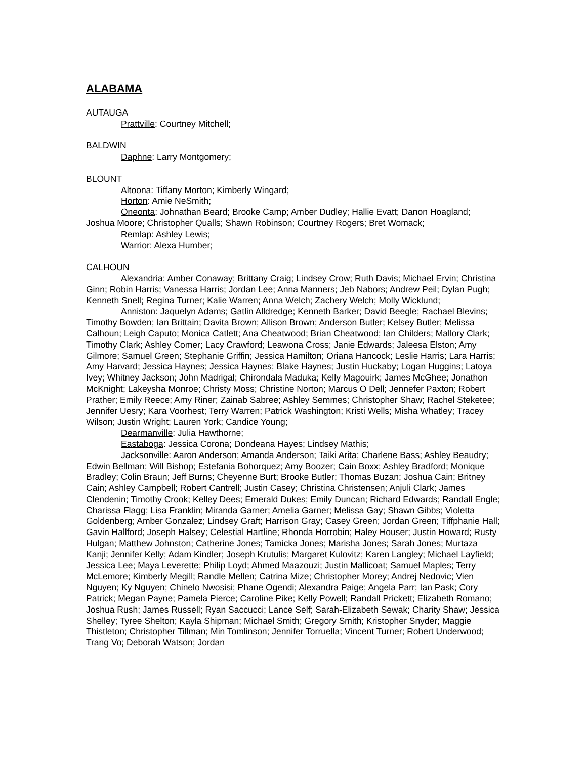ALABAMA
AUTAUGA
Prattville: Courtney Mitchell;
BALDWIN
Daphne: Larry Montgomery;
BLOUNT
Altoona: Tiffany Morton; Kimberly Wingard;
Horton: Amie NeSmith;
Oneonta: Johnathan Beard; Brooke Camp; Amber Dudley; Hallie Evatt; Danon Hoagland; Joshua Moore; Christopher Qualls; Shawn Robinson; Courtney Rogers; Bret Womack;
Remlap: Ashley Lewis;
Warrior: Alexa Humber;
CALHOUN
Alexandria: Amber Conaway; Brittany Craig; Lindsey Crow; Ruth Davis; Michael Ervin; Christina Ginn; Robin Harris; Vanessa Harris; Jordan Lee; Anna Manners; Jeb Nabors; Andrew Peil; Dylan Pugh; Kenneth Snell; Regina Turner; Kalie Warren; Anna Welch; Zachery Welch; Molly Wicklund;
Anniston: Jaquelyn Adams; Gatlin Alldredge; Kenneth Barker; David Beegle; Rachael Blevins; Timothy Bowden; Ian Brittain; Davita Brown; Allison Brown; Anderson Butler; Kelsey Butler; Melissa Calhoun; Leigh Caputo; Monica Catlett; Ana Cheatwood; Brian Cheatwood; Ian Childers; Mallory Clark; Timothy Clark; Ashley Comer; Lacy Crawford; Leawona Cross; Janie Edwards; Jaleesa Elston; Amy Gilmore; Samuel Green; Stephanie Griffin; Jessica Hamilton; Oriana Hancock; Leslie Harris; Lara Harris; Amy Harvard; Jessica Haynes; Jessica Haynes; Blake Haynes; Justin Huckaby; Logan Huggins; Latoya Ivey; Whitney Jackson; John Madrigal; Chirondala Maduka; Kelly Magouirk; James McGhee; Jonathon McKnight; Lakeysha Monroe; Christy Moss; Christine Norton; Marcus O Dell; Jennefer Paxton; Robert Prather; Emily Reece; Amy Riner; Zainab Sabree; Ashley Semmes; Christopher Shaw; Rachel Steketee; Jennifer Uesry; Kara Voorhest; Terry Warren; Patrick Washington; Kristi Wells; Misha Whatley; Tracey Wilson; Justin Wright; Lauren York; Candice Young;
Dearmanville: Julia Hawthorne;
Eastaboga: Jessica Corona; Dondeana Hayes; Lindsey Mathis;
Jacksonville: Aaron Anderson; Amanda Anderson; Taiki Arita; Charlene Bass; Ashley Beaudry; Edwin Bellman; Will Bishop; Estefania Bohorquez; Amy Boozer; Cain Boxx; Ashley Bradford; Monique Bradley; Colin Braun; Jeff Burns; Cheyenne Burt; Brooke Butler; Thomas Buzan; Joshua Cain; Britney Cain; Ashley Campbell; Robert Cantrell; Justin Casey; Christina Christensen; Anjuli Clark; James Clendenin; Timothy Crook; Kelley Dees; Emerald Dukes; Emily Duncan; Richard Edwards; Randall Engle; Charissa Flagg; Lisa Franklin; Miranda Garner; Amelia Garner; Melissa Gay; Shawn Gibbs; Violetta Goldenberg; Amber Gonzalez; Lindsey Graft; Harrison Gray; Casey Green; Jordan Green; Tiffphanie Hall; Gavin Hallford; Joseph Halsey; Celestial Hartline; Rhonda Horrobin; Haley Houser; Justin Howard; Rusty Hulgan; Matthew Johnston; Catherine Jones; Tamicka Jones; Marisha Jones; Sarah Jones; Murtaza Kanji; Jennifer Kelly; Adam Kindler; Joseph Krutulis; Margaret Kulovitz; Karen Langley; Michael Layfield; Jessica Lee; Maya Leverette; Philip Loyd; Ahmed Maazouzi; Justin Mallicoat; Samuel Maples; Terry McLemore; Kimberly Megill; Randle Mellen; Catrina Mize; Christopher Morey; Andrej Nedovic; Vien Nguyen; Ky Nguyen; Chinelo Nwosisi; Phane Ogendi; Alexandra Paige; Angela Parr; Ian Pask; Cory Patrick; Megan Payne; Pamela Pierce; Caroline Pike; Kelly Powell; Randall Prickett; Elizabeth Romano; Joshua Rush; James Russell; Ryan Saccucci; Lance Self; Sarah-Elizabeth Sewak; Charity Shaw; Jessica Shelley; Tyree Shelton; Kayla Shipman; Michael Smith; Gregory Smith; Kristopher Snyder; Maggie Thistleton; Christopher Tillman; Min Tomlinson; Jennifer Torruella; Vincent Turner; Robert Underwood; Trang Vo; Deborah Watson; Jordan